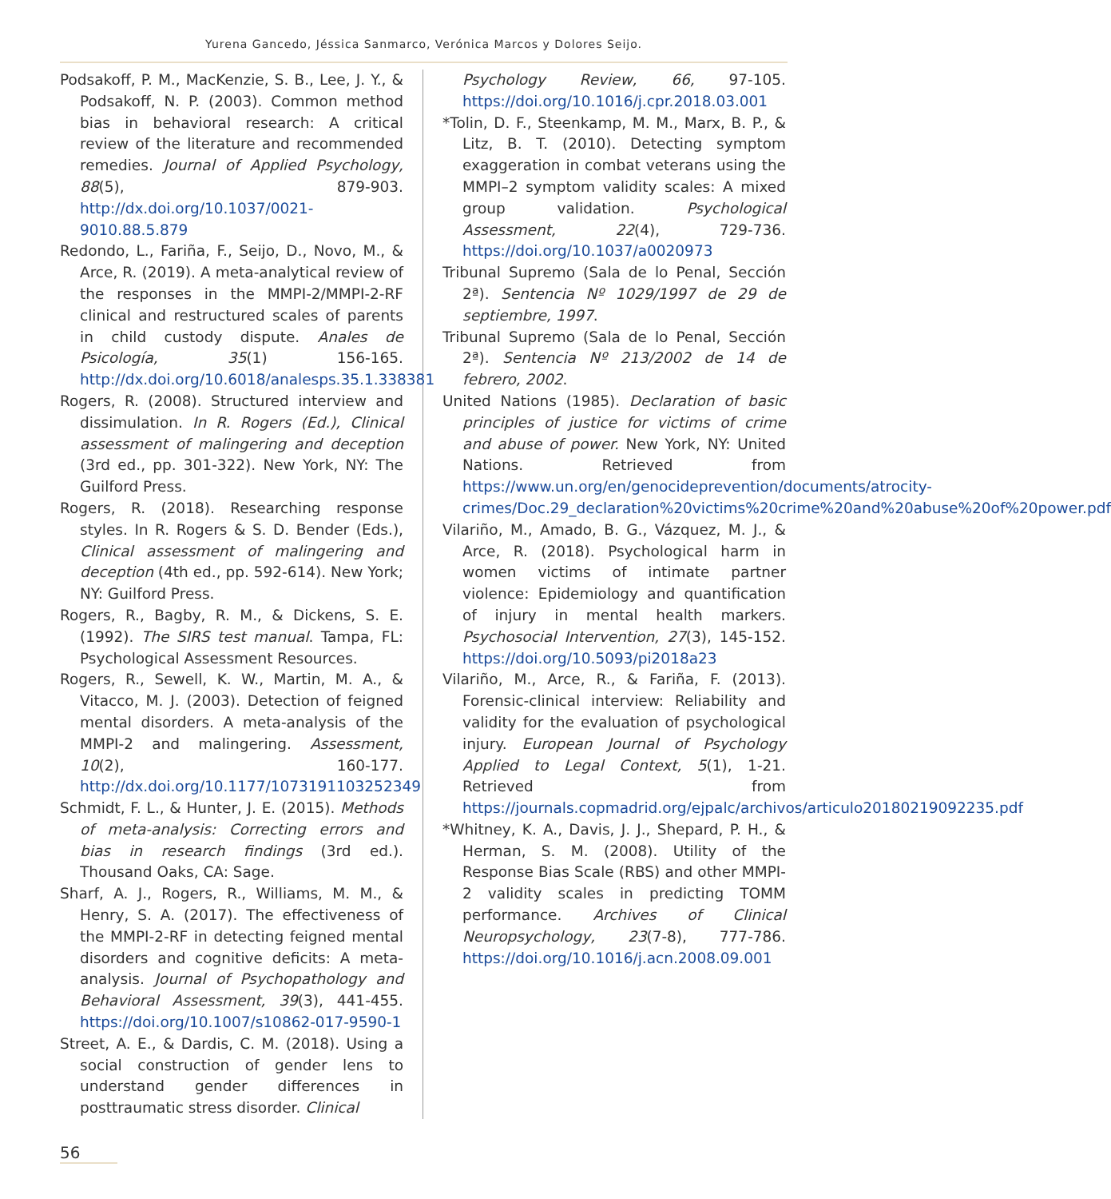Yurena Gancedo, Jéssica Sanmarco, Verónica Marcos y Dolores Seijo.
Podsakoff, P. M., MacKenzie, S. B., Lee, J. Y., & Podsakoff, N. P. (2003). Common method bias in behavioral research: A critical review of the literature and recommended remedies. Journal of Applied Psychology, 88(5), 879-903. http://dx.doi.org/10.1037/0021-9010.88.5.879
Redondo, L., Fariña, F., Seijo, D., Novo, M., & Arce, R. (2019). A meta-analytical review of the responses in the MMPI-2/MMPI-2-RF clinical and restructured scales of parents in child custody dispute. Anales de Psicología, 35(1) 156-165. http://dx.doi.org/10.6018/analesps.35.1.338381
Rogers, R. (2008). Structured interview and dissimulation. In R. Rogers (Ed.), Clinical assessment of malingering and deception (3rd ed., pp. 301-322). New York, NY: The Guilford Press.
Rogers, R. (2018). Researching response styles. In R. Rogers & S. D. Bender (Eds.), Clinical assessment of malingering and deception (4th ed., pp. 592-614). New York; NY: Guilford Press.
Rogers, R., Bagby, R. M., & Dickens, S. E. (1992). The SIRS test manual. Tampa, FL: Psychological Assessment Resources.
Rogers, R., Sewell, K. W., Martin, M. A., & Vitacco, M. J. (2003). Detection of feigned mental disorders. A meta-analysis of the MMPI-2 and malingering. Assessment, 10(2), 160-177. http://dx.doi.org/10.1177/1073191103252349
Schmidt, F. L., & Hunter, J. E. (2015). Methods of meta-analysis: Correcting errors and bias in research findings (3rd ed.). Thousand Oaks, CA: Sage.
Sharf, A. J., Rogers, R., Williams, M. M., & Henry, S. A. (2017). The effectiveness of the MMPI-2-RF in detecting feigned mental disorders and cognitive deficits: A meta-analysis. Journal of Psychopathology and Behavioral Assessment, 39(3), 441-455. https://doi.org/10.1007/s10862-017-9590-1
Street, A. E., & Dardis, C. M. (2018). Using a social construction of gender lens to understand gender differences in posttraumatic stress disorder. Clinical
Psychology Review, 66, 97-105. https://doi.org/10.1016/j.cpr.2018.03.001
*Tolin, D. F., Steenkamp, M. M., Marx, B. P., & Litz, B. T. (2010). Detecting symptom exaggeration in combat veterans using the MMPI–2 symptom validity scales: A mixed group validation. Psychological Assessment, 22(4), 729-736. https://doi.org/10.1037/a0020973
Tribunal Supremo (Sala de lo Penal, Sección 2ª). Sentencia Nº 1029/1997 de 29 de septiembre, 1997.
Tribunal Supremo (Sala de lo Penal, Sección 2ª). Sentencia Nº 213/2002 de 14 de febrero, 2002.
United Nations (1985). Declaration of basic principles of justice for victims of crime and abuse of power. New York, NY: United Nations. Retrieved from https://www.un.org/en/genocideprevention/documents/atrocity-crimes/Doc.29_declaration%20victims%20crime%20and%20abuse%20of%20power.pdf
Vilariño, M., Amado, B. G., Vázquez, M. J., & Arce, R. (2018). Psychological harm in women victims of intimate partner violence: Epidemiology and quantification of injury in mental health markers. Psychosocial Intervention, 27(3), 145-152. https://doi.org/10.5093/pi2018a23
Vilariño, M., Arce, R., & Fariña, F. (2013). Forensic-clinical interview: Reliability and validity for the evaluation of psychological injury. European Journal of Psychology Applied to Legal Context, 5(1), 1-21. Retrieved from https://journals.copmadrid.org/ejpalc/archivos/articulo20180219092235.pdf
*Whitney, K. A., Davis, J. J., Shepard, P. H., & Herman, S. M. (2008). Utility of the Response Bias Scale (RBS) and other MMPI-2 validity scales in predicting TOMM performance. Archives of Clinical Neuropsychology, 23(7-8), 777-786. https://doi.org/10.1016/j.acn.2008.09.001
56